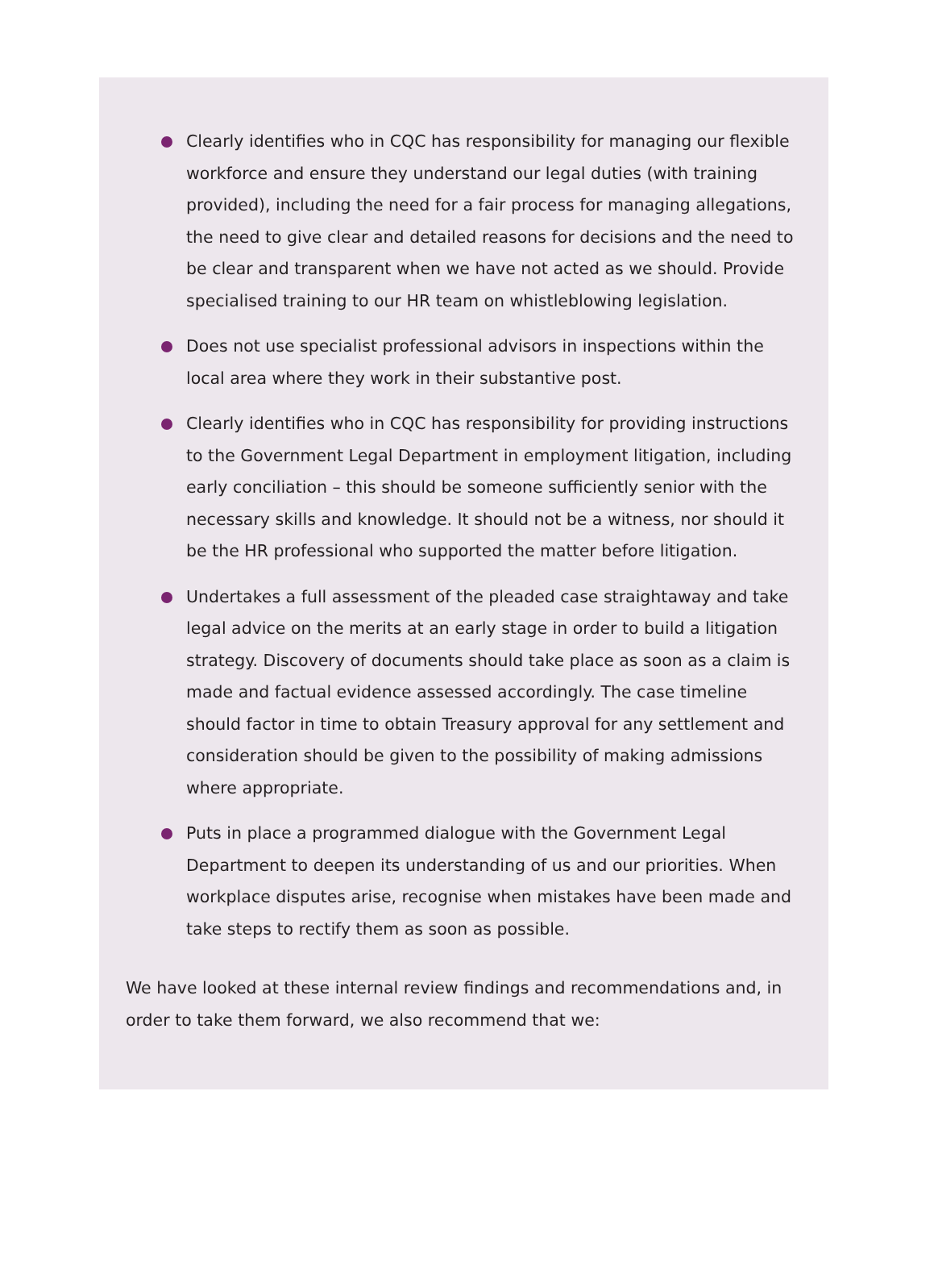Clearly identifies who in CQC has responsibility for managing our flexible workforce and ensure they understand our legal duties (with training provided), including the need for a fair process for managing allegations, the need to give clear and detailed reasons for decisions and the need to be clear and transparent when we have not acted as we should. Provide specialised training to our HR team on whistleblowing legislation.
Does not use specialist professional advisors in inspections within the local area where they work in their substantive post.
Clearly identifies who in CQC has responsibility for providing instructions to the Government Legal Department in employment litigation, including early conciliation – this should be someone sufficiently senior with the necessary skills and knowledge. It should not be a witness, nor should it be the HR professional who supported the matter before litigation.
Undertakes a full assessment of the pleaded case straightaway and take legal advice on the merits at an early stage in order to build a litigation strategy. Discovery of documents should take place as soon as a claim is made and factual evidence assessed accordingly. The case timeline should factor in time to obtain Treasury approval for any settlement and consideration should be given to the possibility of making admissions where appropriate.
Puts in place a programmed dialogue with the Government Legal Department to deepen its understanding of us and our priorities. When workplace disputes arise, recognise when mistakes have been made and take steps to rectify them as soon as possible.
We have looked at these internal review findings and recommendations and, in order to take them forward, we also recommend that we: